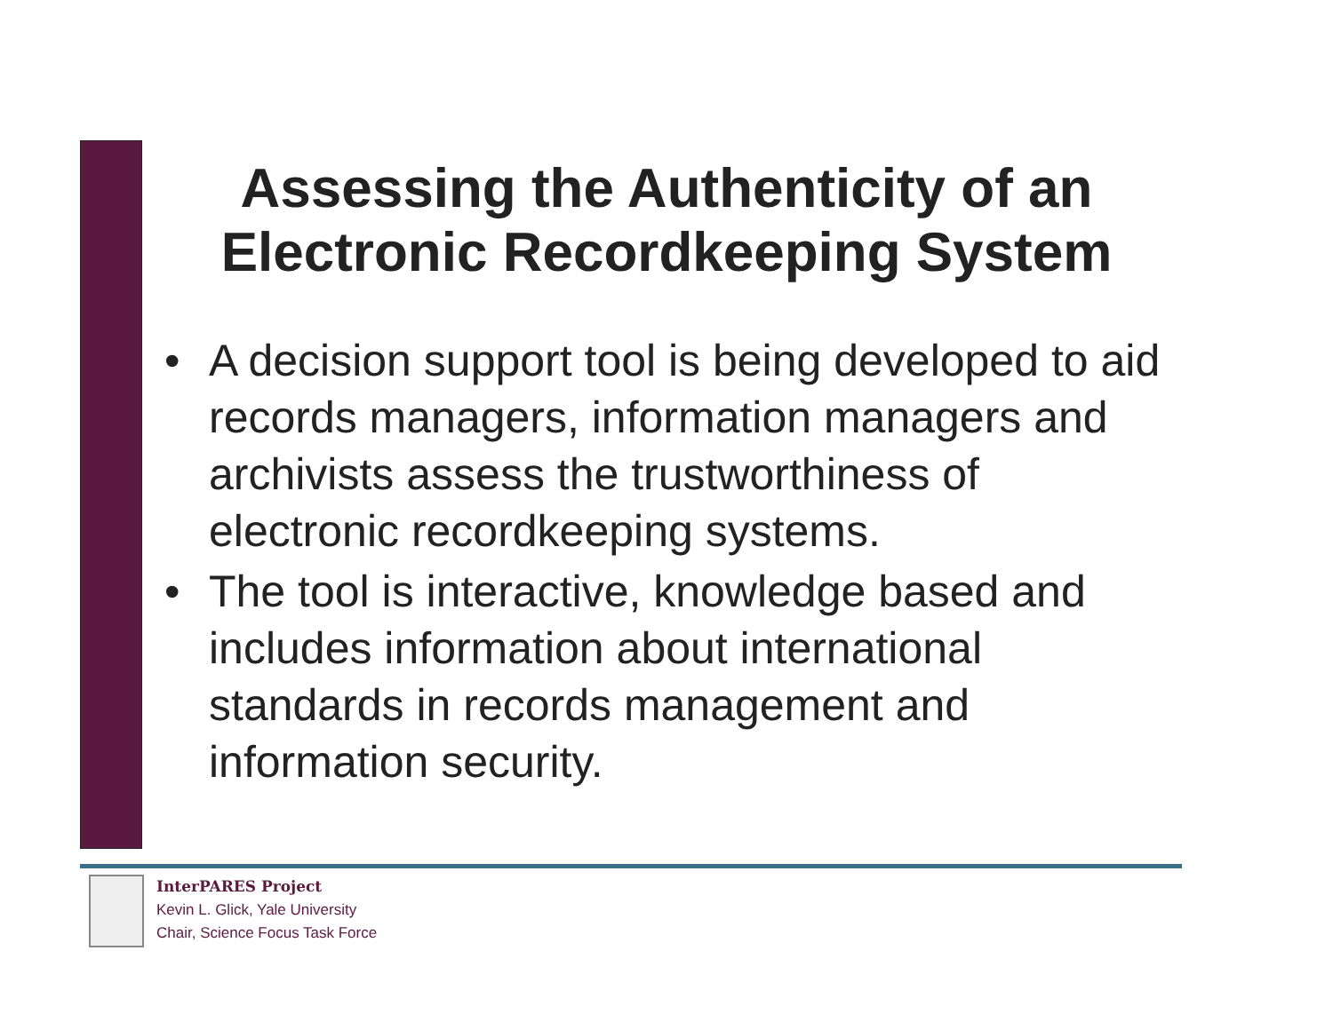Assessing the Authenticity of an
Electronic Recordkeeping System
• A decision support tool is being developed to aid records managers, information managers and archivists assess the trustworthiness of electronic recordkeeping systems.
• The tool is interactive, knowledge based and includes information about international standards in records management and information security.
InterPARES Project
Kevin L. Glick, Yale University
Chair, Science Focus Task Force